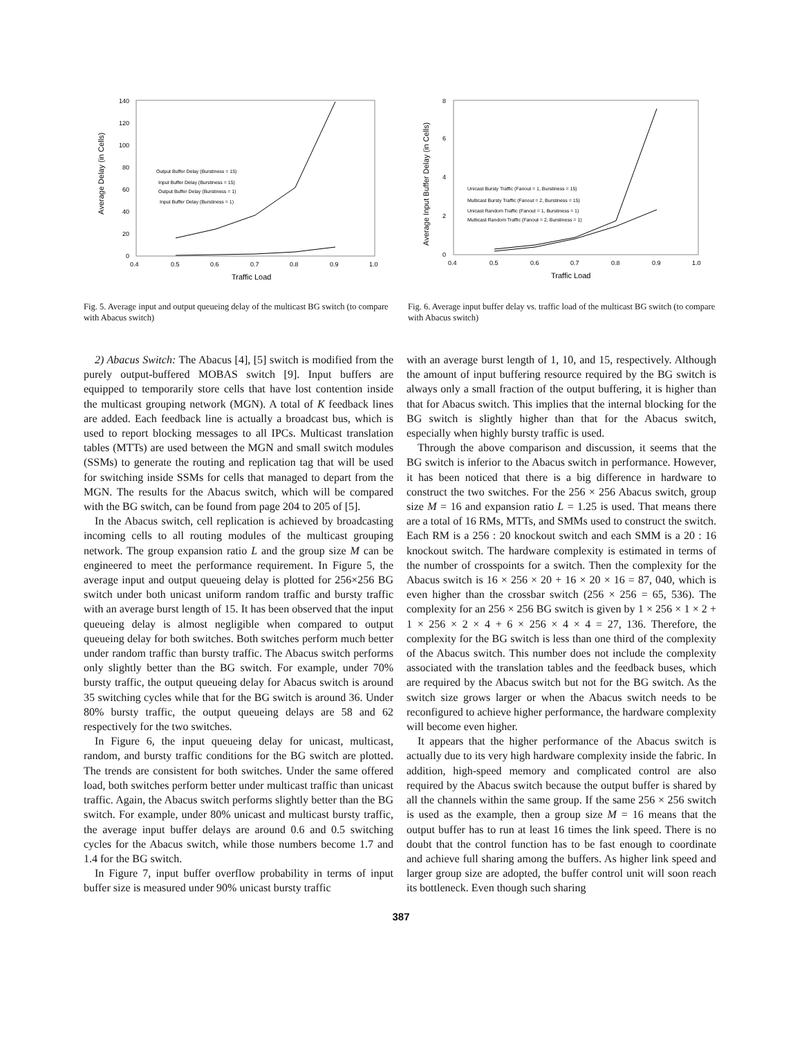140
120
100
80
60
40
20
0
0.4
0.5
0.6
0.7
0.8
0.9
1.0
Traffic Load
Average Delay (in Cells)
Output Buffer Delay (Burstiness = 15)
Input Buffer Delay (Burstiness = 15)
Output Buffer Delay (Burstiness = 1)
Input Buffer Delay (Burstiness = 1)
Fig. 5. Average input and output queueing delay of the multicast BG switch (to compare with Abacus switch)
8
6
4
2
0
0.4
0.5
0.6
0.7
0.8
0.9
1.0
Traffic Load
Average Input Buffer Delay (in Cells)
Unicast Bursty Traffic (Fanout = 1, Burstiness = 15)
Multicast Bursty Traffic (Fanout = 2, Burstiness = 15)
Unicast Random Traffic (Fanout = 1, Burstiness = 1)
Multicast Random Traffic (Fanout = 2, Burstiness = 1)
Fig. 6. Average input buffer delay vs. traffic load of the multicast BG switch (to compare with Abacus switch)
2) Abacus Switch: The Abacus [4], [5] switch is modified from the purely output-buffered MOBAS switch [9]. Input buffers are equipped to temporarily store cells that have lost contention inside the multicast grouping network (MGN). A total of K feedback lines are added. Each feedback line is actually a broadcast bus, which is used to report blocking messages to all IPCs. Multicast translation tables (MTTs) are used between the MGN and small switch modules (SSMs) to generate the routing and replication tag that will be used for switching inside SSMs for cells that managed to depart from the MGN. The results for the Abacus switch, which will be compared with the BG switch, can be found from page 204 to 205 of [5].
In the Abacus switch, cell replication is achieved by broadcasting incoming cells to all routing modules of the multicast grouping network. The group expansion ratio L and the group size M can be engineered to meet the performance requirement. In Figure 5, the average input and output queueing delay is plotted for 256×256 BG switch under both unicast uniform random traffic and bursty traffic with an average burst length of 15. It has been observed that the input queueing delay is almost negligible when compared to output queueing delay for both switches. Both switches perform much better under random traffic than bursty traffic. The Abacus switch performs only slightly better than the BG switch. For example, under 70% bursty traffic, the output queueing delay for Abacus switch is around 35 switching cycles while that for the BG switch is around 36. Under 80% bursty traffic, the output queueing delays are 58 and 62 respectively for the two switches.
In Figure 6, the input queueing delay for unicast, multicast, random, and bursty traffic conditions for the BG switch are plotted. The trends are consistent for both switches. Under the same offered load, both switches perform better under multicast traffic than unicast traffic. Again, the Abacus switch performs slightly better than the BG switch. For example, under 80% unicast and multicast bursty traffic, the average input buffer delays are around 0.6 and 0.5 switching cycles for the Abacus switch, while those numbers become 1.7 and 1.4 for the BG switch.
In Figure 7, input buffer overflow probability in terms of input buffer size is measured under 90% unicast bursty traffic
with an average burst length of 1, 10, and 15, respectively. Although the amount of input buffering resource required by the BG switch is always only a small fraction of the output buffering, it is higher than that for Abacus switch. This implies that the internal blocking for the BG switch is slightly higher than that for the Abacus switch, especially when highly bursty traffic is used.
Through the above comparison and discussion, it seems that the BG switch is inferior to the Abacus switch in performance. However, it has been noticed that there is a big difference in hardware to construct the two switches. For the 256 × 256 Abacus switch, group size M = 16 and expansion ratio L = 1.25 is used. That means there are a total of 16 RMs, MTTs, and SMMs used to construct the switch. Each RM is a 256 : 20 knockout switch and each SMM is a 20 : 16 knockout switch. The hardware complexity is estimated in terms of the number of crosspoints for a switch. Then the complexity for the Abacus switch is 16 × 256 × 20 + 16 × 20 × 16 = 87, 040, which is even higher than the crossbar switch (256 × 256 = 65, 536). The complexity for an 256 × 256 BG switch is given by 1 × 256 × 1 × 2 + 1 × 256 × 2 × 4 + 6 × 256 × 4 × 4 = 27, 136. Therefore, the complexity for the BG switch is less than one third of the complexity of the Abacus switch. This number does not include the complexity associated with the translation tables and the feedback buses, which are required by the Abacus switch but not for the BG switch. As the switch size grows larger or when the Abacus switch needs to be reconfigured to achieve higher performance, the hardware complexity will become even higher.
It appears that the higher performance of the Abacus switch is actually due to its very high hardware complexity inside the fabric. In addition, high-speed memory and complicated control are also required by the Abacus switch because the output buffer is shared by all the channels within the same group. If the same 256 × 256 switch is used as the example, then a group size M = 16 means that the output buffer has to run at least 16 times the link speed. There is no doubt that the control function has to be fast enough to coordinate and achieve full sharing among the buffers. As higher link speed and larger group size are adopted, the buffer control unit will soon reach its bottleneck. Even though such sharing
387